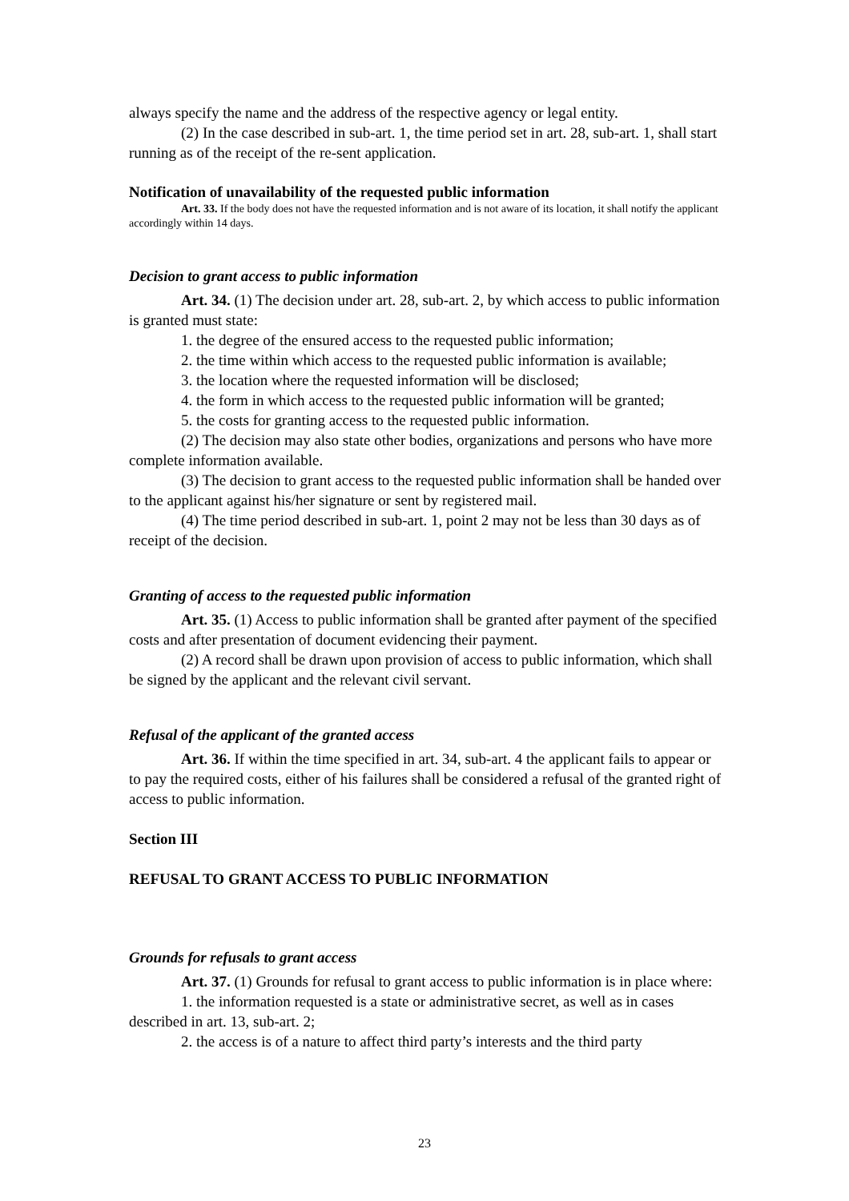always specify the name and the address of the respective agency or legal entity.
(2) In the case described in sub-art. 1, the time period set in art. 28, sub-art. 1, shall start running as of the receipt of the re-sent application.
Notification of unavailability of the requested public information
Art. 33. If the body does not have the requested information and is not aware of its location, it shall notify the applicant accordingly within 14 days.
Decision to grant access to public information
Art. 34. (1) The decision under art. 28, sub-art. 2, by which access to public information is granted must state:
1. the degree of the ensured access to the requested public information;
2. the time within which access to the requested public information is available;
3. the location where the requested information will be disclosed;
4. the form in which access to the requested public information will be granted;
5. the costs for granting access to the requested public information.
(2) The decision may also state other bodies, organizations and persons who have more complete information available.
(3) The decision to grant access to the requested public information shall be handed over to the applicant against his/her signature or sent by registered mail.
(4) The time period described in sub-art. 1, point 2 may not be less than 30 days as of receipt of the decision.
Granting of access to the requested public information
Art. 35. (1) Access to public information shall be granted after payment of the specified costs and after presentation of document evidencing their payment.
(2) A record shall be drawn upon provision of access to public information, which shall be signed by the applicant and the relevant civil servant.
Refusal of the applicant of the granted access
Art. 36. If within the time specified in art. 34, sub-art. 4 the applicant fails to appear or to pay the required costs, either of his failures shall be considered a refusal of the granted right of access to public information.
Section III
REFUSAL TO GRANT ACCESS TO PUBLIC INFORMATION
Grounds for refusals to grant access
Art. 37. (1) Grounds for refusal to grant access to public information is in place where:
1. the information requested is a state or administrative secret, as well as in cases described in art. 13, sub-art. 2;
2. the access is of a nature to affect third party’s interests and the third party
23